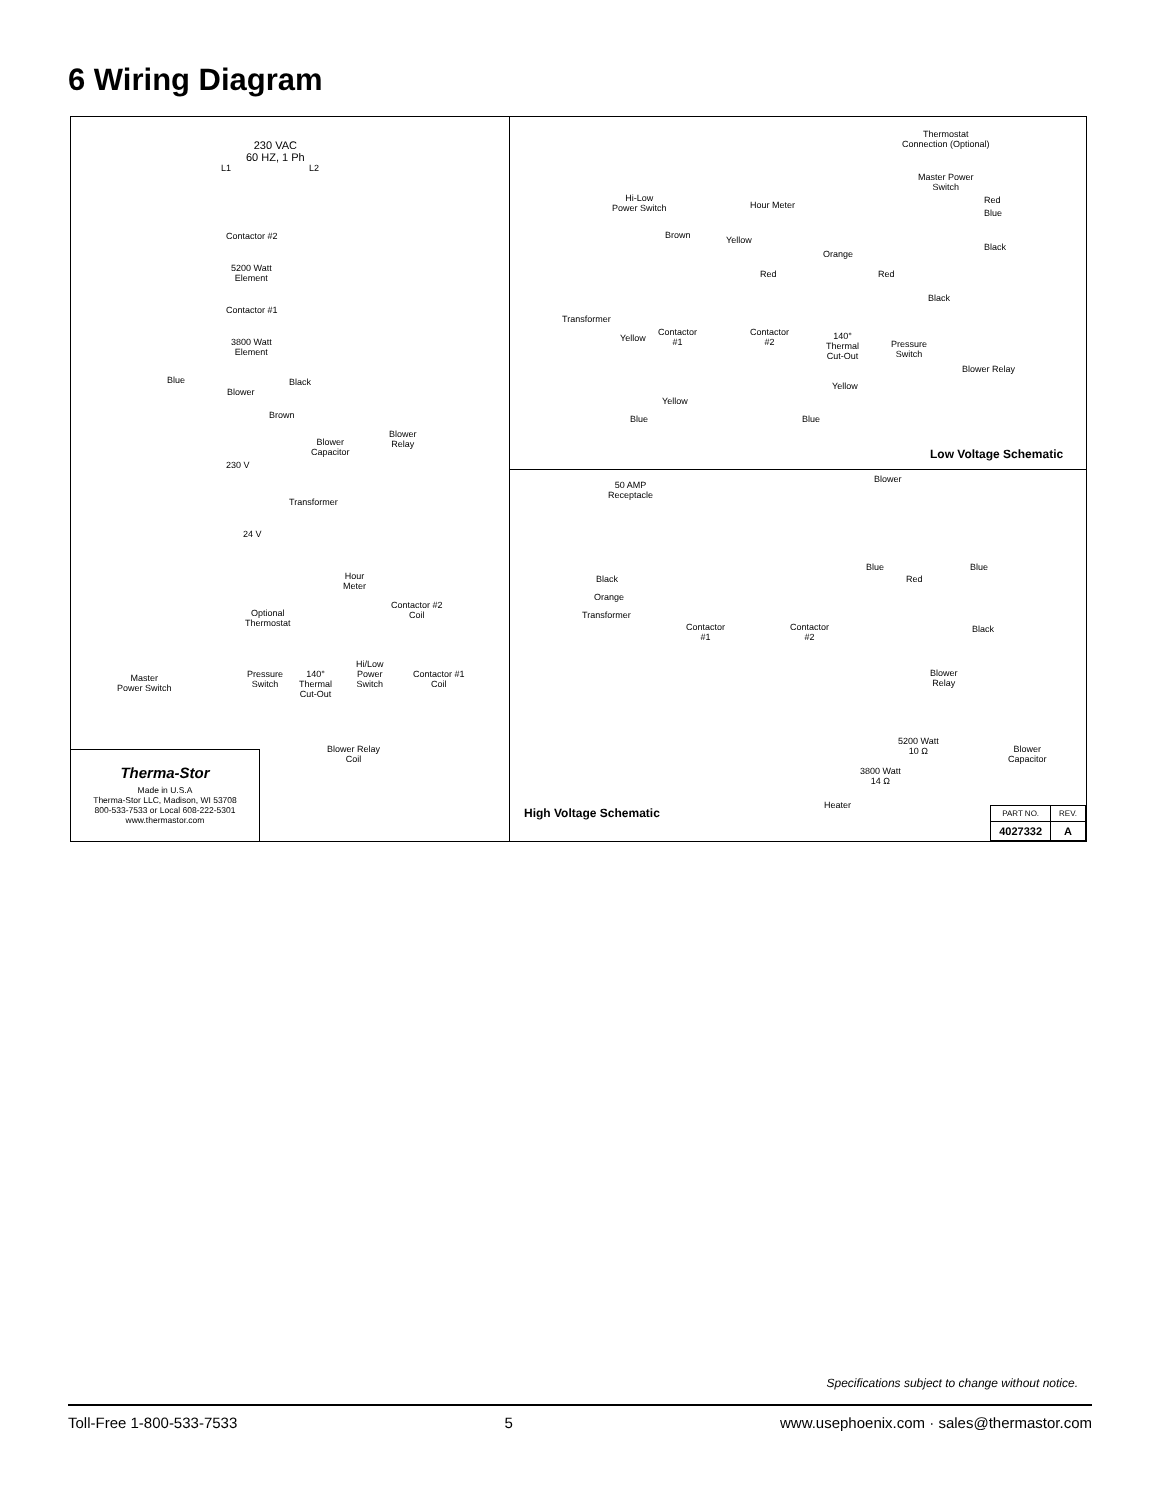6 Wiring Diagram
230 VAC
60 HZ, 1 Ph
L1 L2
Contactor #2
5200 Watt
Element
Contactor #1
3800 Watt
Element
Blue
Blower
Black
Brown
Blower
Capacitor
Blower
Relay
230 V
Transformer
24 V
Hour
Meter
Contactor #2
Coil
Optional
Thermostat
Pressure
Switch
140°
Thermal
Cut-Out
Hi/Low
Power
Switch
Contactor #1
Coil
Master
Power Switch
Blower Relay
Coil
Therma-Stor
Made in U.S.A
Therma-Stor LLC, Madison, WI 53708
800-533-7533 or Local 608-222-5301
www.thermastor.com
Thermostat
Connection (Optional)
Master Power
Switch
Hi-Low
Power Switch
Hour Meter
Brown Yellow
Orange
Red
Blue
Black
Red Red
Black
Transformer
Yellow
Contactor
#1
Contactor
#2
140°
Thermal
Cut-Out
Pressure
Switch
Blower Relay
Yellow
Yellow
Blue Blue
Low Voltage Schematic
50 AMP
Receptacle
Blower
Blue Blue
Black Red
Orange
Transformer
Contactor
#1
Contactor
#2
Black
Blower
Relay
5200 Watt
10 Ω
3800 Watt
14 Ω
Heater
Blower
Capacitor
High Voltage Schematic
| PART NO. | REV. |
| --- | --- |
| 4027332 | A |
Specifications subject to change without notice.
Toll-Free 1-800-533-7533 5 www.usephoenix.com · sales@thermastor.com